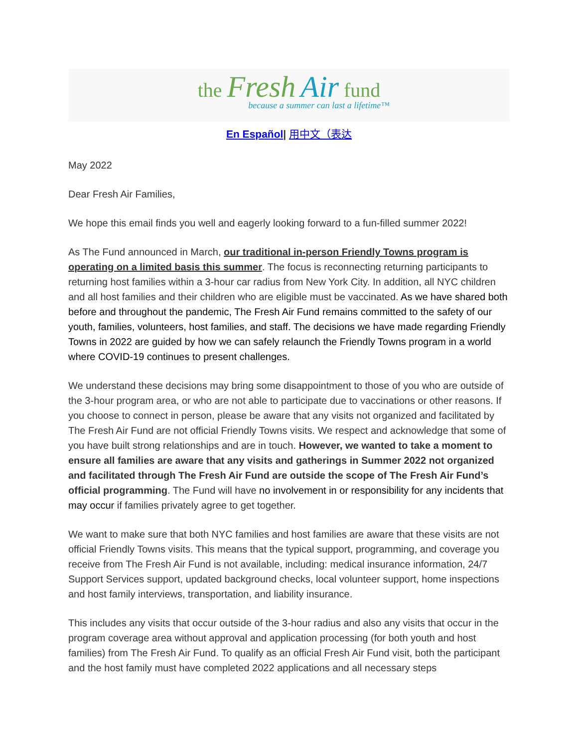the Fresh Air fund
because a summer can last a lifetime™
En Español| 用中文（表达
May 2022
Dear Fresh Air Families,
We hope this email finds you well and eagerly looking forward to a fun-filled summer 2022!
As The Fund announced in March, our traditional in-person Friendly Towns program is operating on a limited basis this summer. The focus is reconnecting returning participants to returning host families within a 3-hour car radius from New York City. In addition, all NYC children and all host families and their children who are eligible must be vaccinated. As we have shared both before and throughout the pandemic, The Fresh Air Fund remains committed to the safety of our youth, families, volunteers, host families, and staff. The decisions we have made regarding Friendly Towns in 2022 are guided by how we can safely relaunch the Friendly Towns program in a world where COVID-19 continues to present challenges.
We understand these decisions may bring some disappointment to those of you who are outside of the 3-hour program area, or who are not able to participate due to vaccinations or other reasons. If you choose to connect in person, please be aware that any visits not organized and facilitated by The Fresh Air Fund are not official Friendly Towns visits. We respect and acknowledge that some of you have built strong relationships and are in touch. However, we wanted to take a moment to ensure all families are aware that any visits and gatherings in Summer 2022 not organized and facilitated through The Fresh Air Fund are outside the scope of The Fresh Air Fund’s official programming. The Fund will have no involvement in or responsibility for any incidents that may occur if families privately agree to get together.
We want to make sure that both NYC families and host families are aware that these visits are not official Friendly Towns visits. This means that the typical support, programming, and coverage you receive from The Fresh Air Fund is not available, including: medical insurance information, 24/7 Support Services support, updated background checks, local volunteer support, home inspections and host family interviews, transportation, and liability insurance.
This includes any visits that occur outside of the 3-hour radius and also any visits that occur in the program coverage area without approval and application processing (for both youth and host families) from The Fresh Air Fund. To qualify as an official Fresh Air Fund visit, both the participant and the host family must have completed 2022 applications and all necessary steps